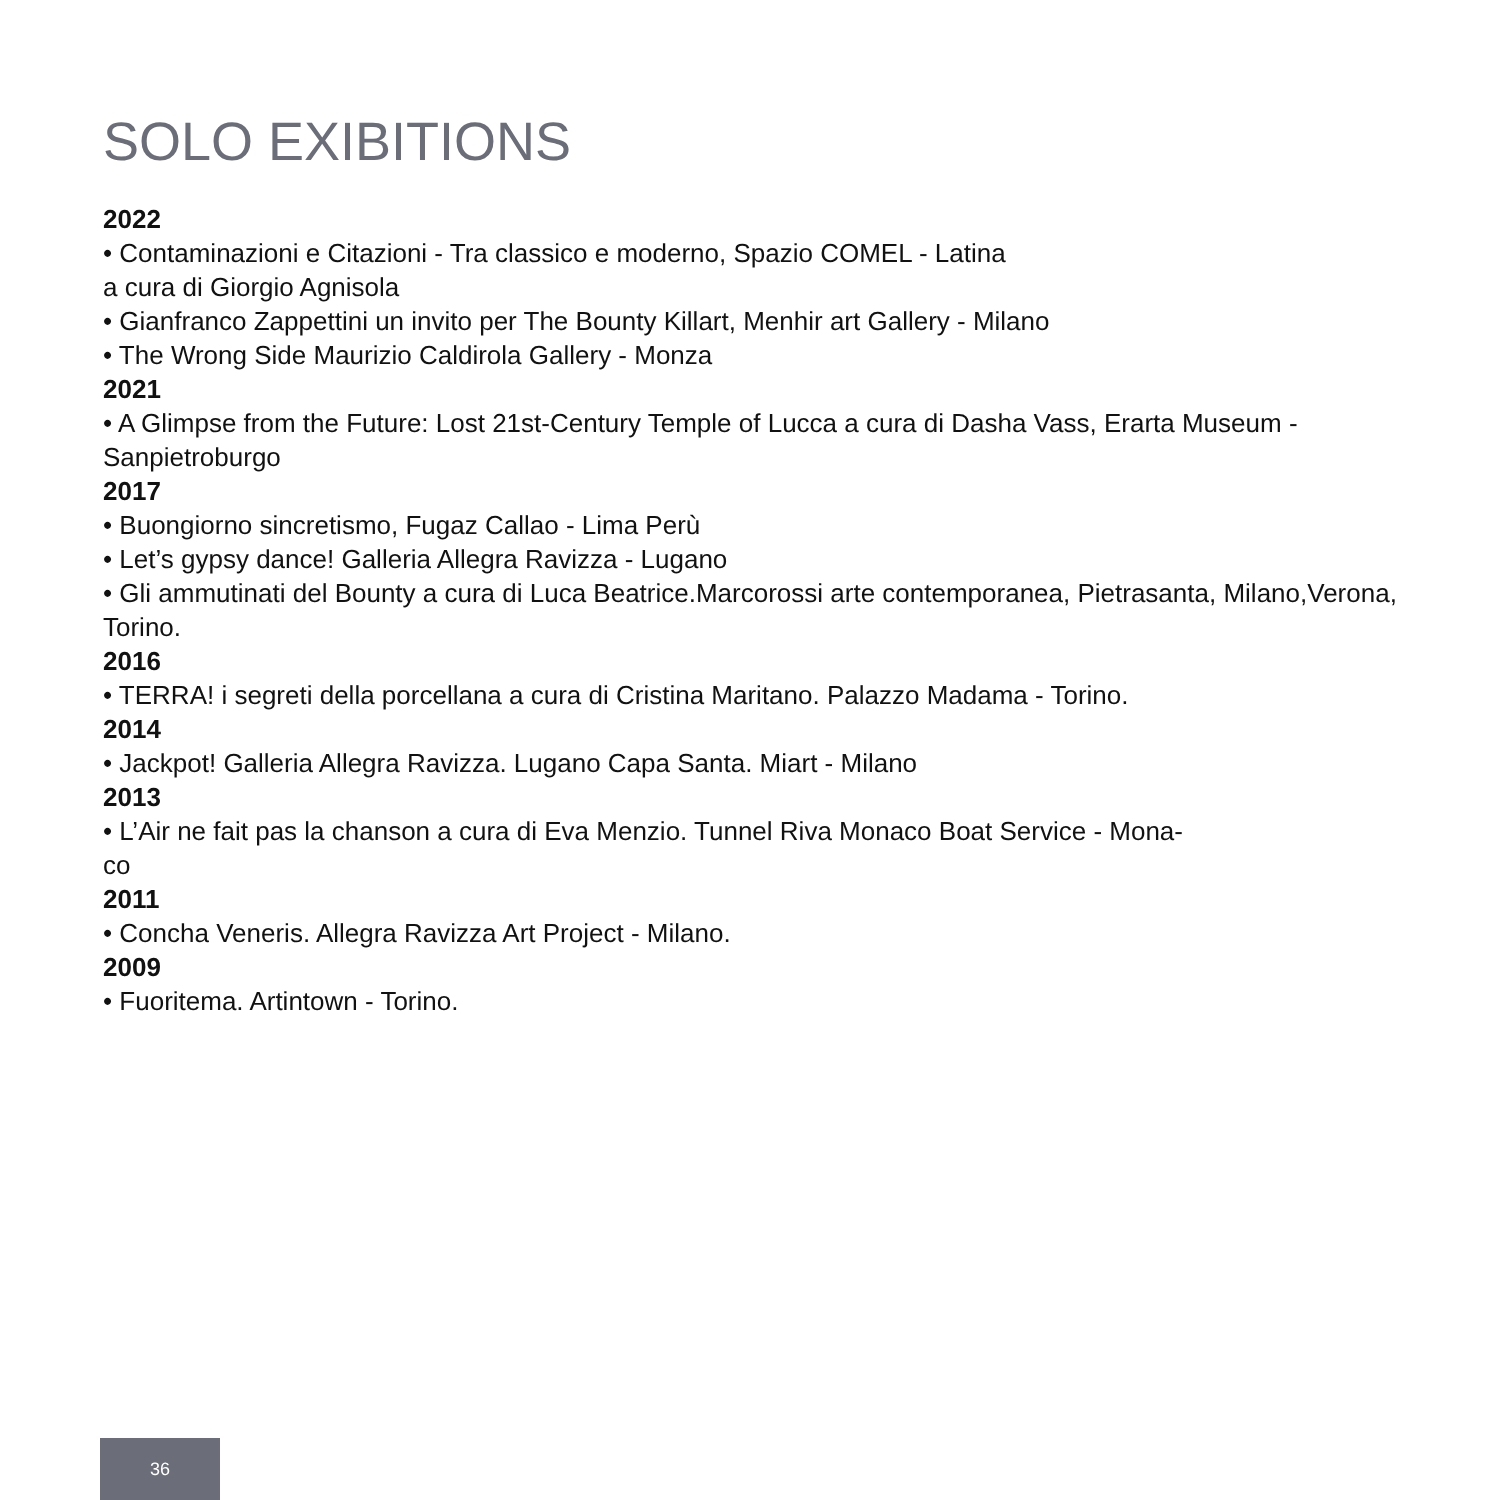SOLO EXIBITIONS
2022
• Contaminazioni e Citazioni - Tra classico e moderno, Spazio COMEL - Latina
a cura di Giorgio Agnisola
• Gianfranco Zappettini un invito per The Bounty Killart, Menhir art Gallery - Milano
• The Wrong Side Maurizio Caldirola Gallery - Monza
2021
• A Glimpse from the Future: Lost 21st-Century Temple of Lucca a cura di Dasha Vass, Erarta Museum - Sanpietroburgo
2017
• Buongiorno sincretismo, Fugaz Callao - Lima Perù
• Let’s gypsy dance! Galleria Allegra Ravizza - Lugano
• Gli ammutinati del Bounty a cura di Luca Beatrice.Marcorossi arte contemporanea, Pietrasanta, Milano,Verona, Torino.
2016
• TERRA! i segreti della porcellana a cura di Cristina Maritano. Palazzo Madama - Torino.
2014
• Jackpot! Galleria Allegra Ravizza. Lugano Capa Santa. Miart - Milano
2013
• L’Air ne fait pas la chanson a cura di Eva Menzio. Tunnel Riva Monaco Boat Service - Mona-
co
2011
• Concha Veneris. Allegra Ravizza Art Project - Milano.
2009
• Fuoritema. Artintown - Torino.
36